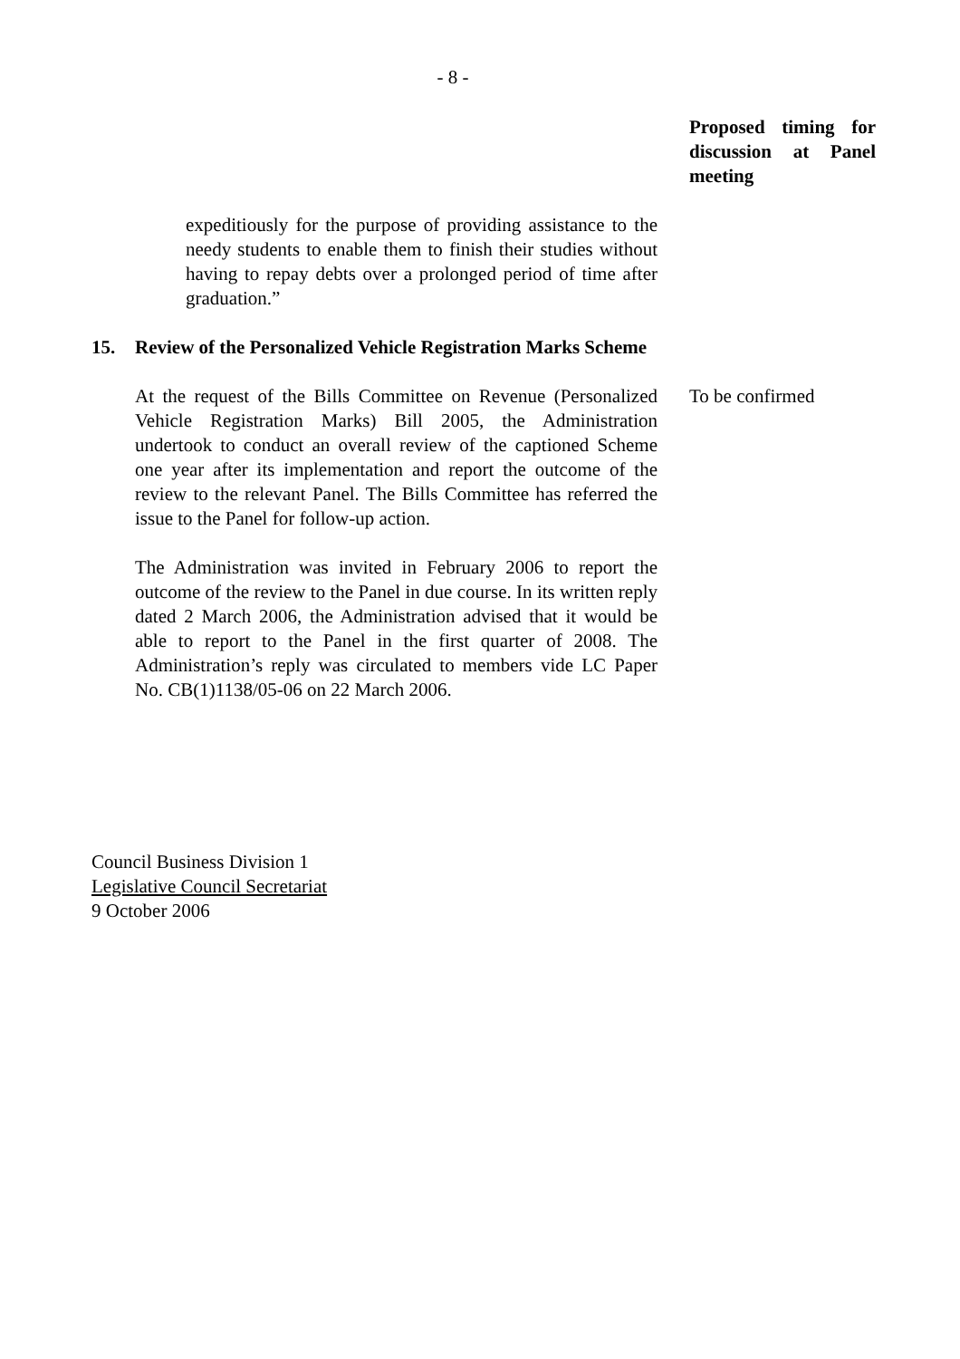- 8 -
Proposed timing for discussion at Panel meeting
expeditiously for the purpose of providing assistance to the needy students to enable them to finish their studies without having to repay debts over a prolonged period of time after graduation.”
15. Review of the Personalized Vehicle Registration Marks Scheme
At the request of the Bills Committee on Revenue (Personalized Vehicle Registration Marks) Bill 2005, the Administration undertook to conduct an overall review of the captioned Scheme one year after its implementation and report the outcome of the review to the relevant Panel. The Bills Committee has referred the issue to the Panel for follow-up action.
The Administration was invited in February 2006 to report the outcome of the review to the Panel in due course. In its written reply dated 2 March 2006, the Administration advised that it would be able to report to the Panel in the first quarter of 2008. The Administration’s reply was circulated to members vide LC Paper No. CB(1)1138/05-06 on 22 March 2006.
To be confirmed
Council Business Division 1
Legislative Council Secretariat
9 October 2006